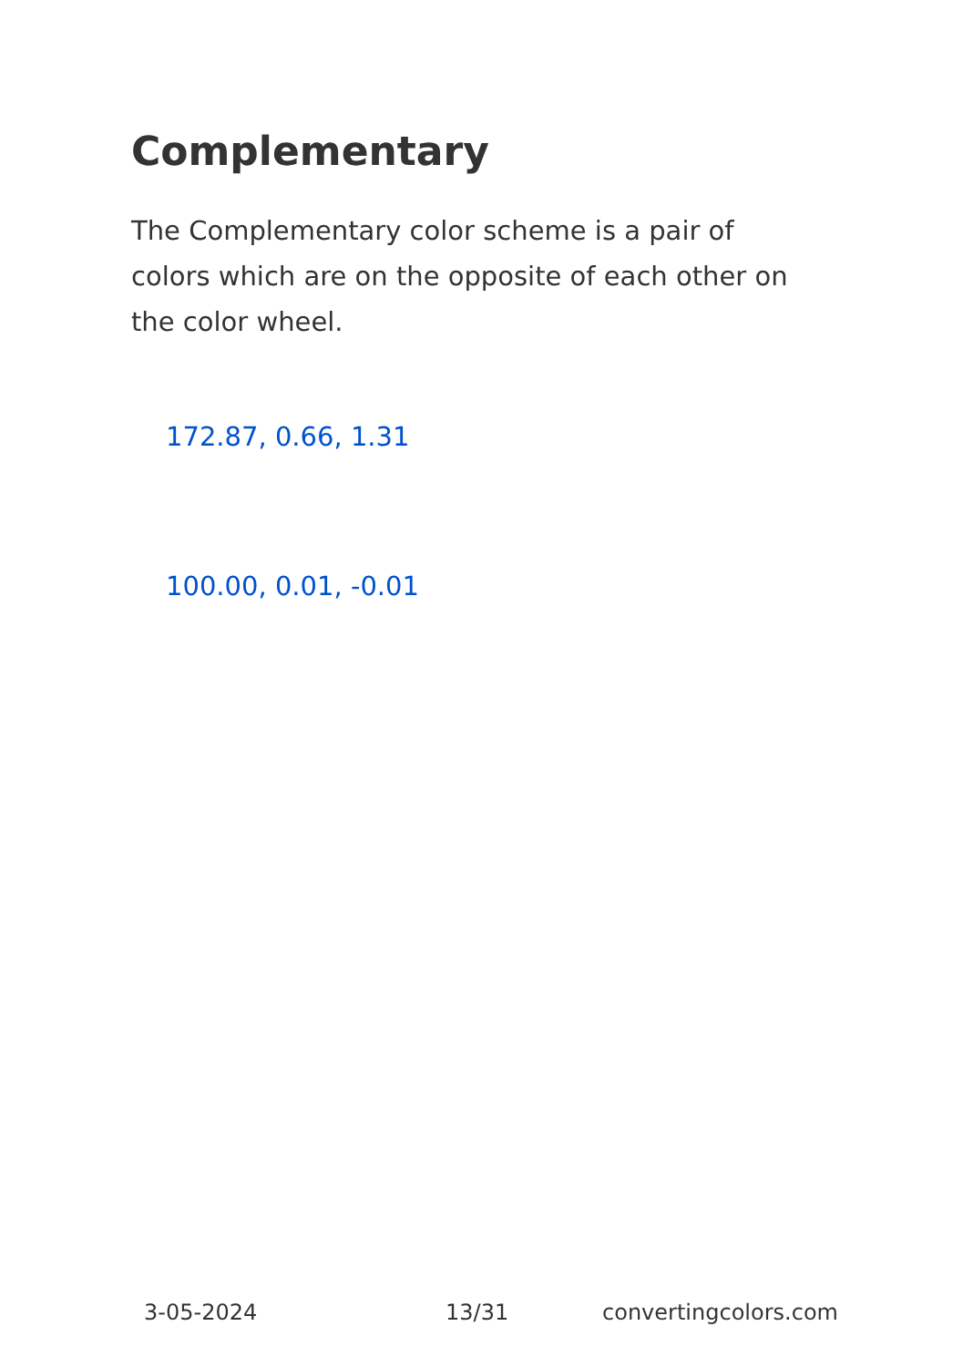Complementary
The Complementary color scheme is a pair of colors which are on the opposite of each other on the color wheel.
172.87, 0.66, 1.31
100.00, 0.01, -0.01
3-05-2024 13/31 convertingcolors.com